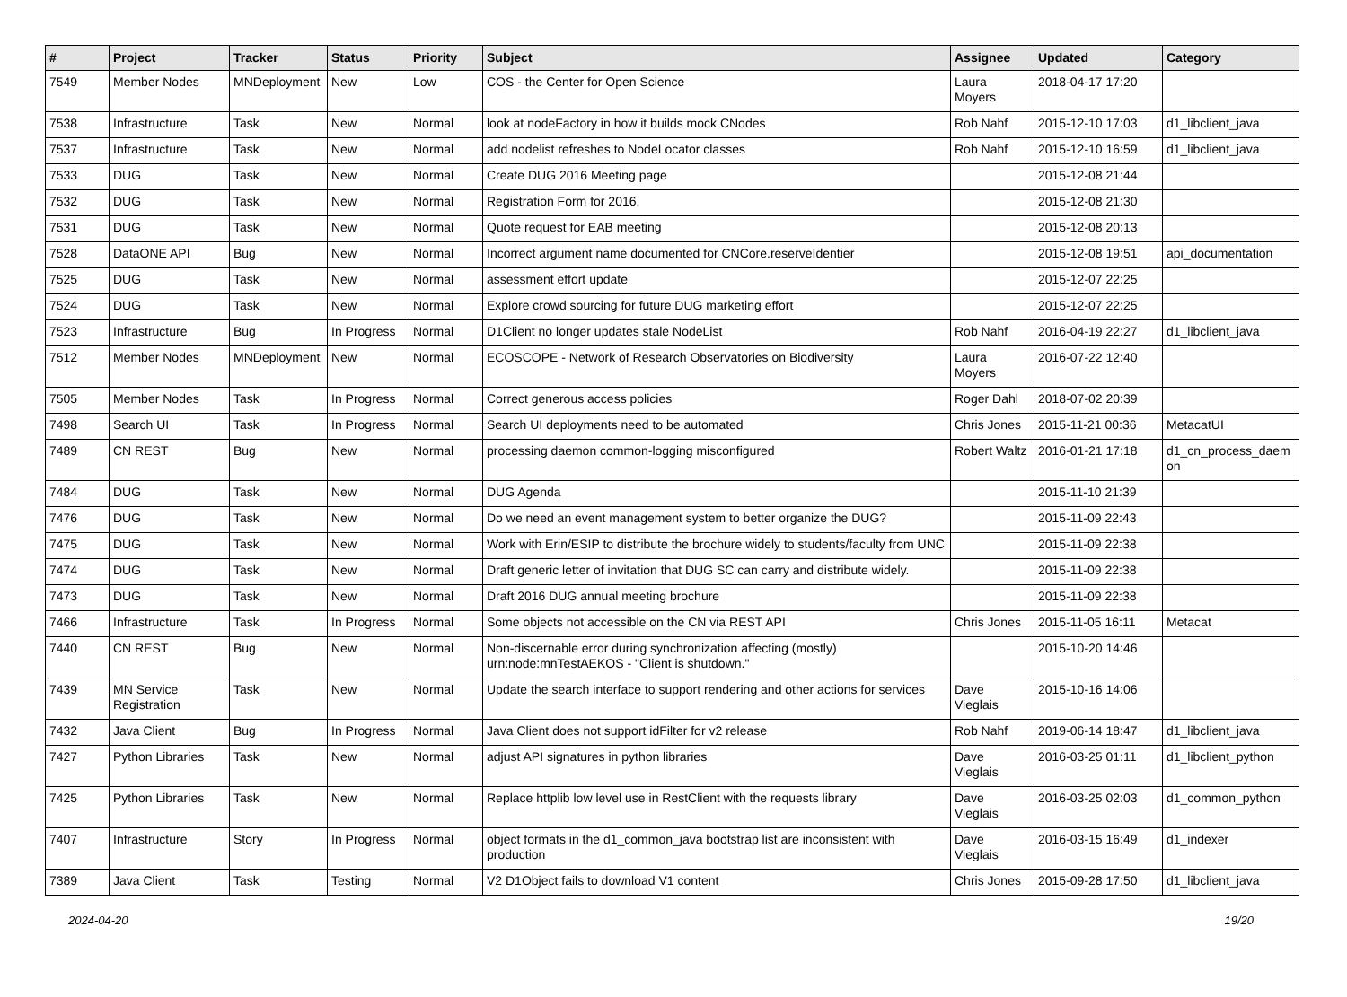| # | Project | Tracker | Status | Priority | Subject | Assignee | Updated | Category |
| --- | --- | --- | --- | --- | --- | --- | --- | --- |
| 7549 | Member Nodes | MNDeployment | New | Low | COS - the Center for Open Science | Laura Moyers | 2018-04-17 17:20 | |
| 7538 | Infrastructure | Task | New | Normal | look at nodeFactory in how it builds mock CNodes | Rob Nahf | 2015-12-10 17:03 | d1_libclient_java |
| 7537 | Infrastructure | Task | New | Normal | add nodelist refreshes to NodeLocator classes | Rob Nahf | 2015-12-10 16:59 | d1_libclient_java |
| 7533 | DUG | Task | New | Normal | Create DUG 2016 Meeting page | | 2015-12-08 21:44 | |
| 7532 | DUG | Task | New | Normal | Registration Form for 2016. | | 2015-12-08 21:30 | |
| 7531 | DUG | Task | New | Normal | Quote request for EAB meeting | | 2015-12-08 20:13 | |
| 7528 | DataONE API | Bug | New | Normal | Incorrect argument name documented for CNCore.reserveIdentier | | 2015-12-08 19:51 | api_documentation |
| 7525 | DUG | Task | New | Normal | assessment effort update | | 2015-12-07 22:25 | |
| 7524 | DUG | Task | New | Normal | Explore crowd sourcing for future DUG marketing effort | | 2015-12-07 22:25 | |
| 7523 | Infrastructure | Bug | In Progress | Normal | D1Client no longer updates stale NodeList | Rob Nahf | 2016-04-19 22:27 | d1_libclient_java |
| 7512 | Member Nodes | MNDeployment | New | Normal | ECOSCOPE - Network of Research Observatories on Biodiversity | Laura Moyers | 2016-07-22 12:40 | |
| 7505 | Member Nodes | Task | In Progress | Normal | Correct generous access policies | Roger Dahl | 2018-07-02 20:39 | |
| 7498 | Search UI | Task | In Progress | Normal | Search UI deployments need to be automated | Chris Jones | 2015-11-21 00:36 | MetacatUI |
| 7489 | CN REST | Bug | New | Normal | processing daemon common-logging misconfigured | Robert Waltz | 2016-01-21 17:18 | d1_cn_process_daem on |
| 7484 | DUG | Task | New | Normal | DUG Agenda | | 2015-11-10 21:39 | |
| 7476 | DUG | Task | New | Normal | Do we need an event management system to better organize the DUG? | | 2015-11-09 22:43 | |
| 7475 | DUG | Task | New | Normal | Work with Erin/ESIP to distribute the brochure widely to students/faculty from UNC | | 2015-11-09 22:38 | |
| 7474 | DUG | Task | New | Normal | Draft generic letter of invitation that DUG SC can carry and distribute widely. | | 2015-11-09 22:38 | |
| 7473 | DUG | Task | New | Normal | Draft 2016 DUG annual meeting brochure | | 2015-11-09 22:38 | |
| 7466 | Infrastructure | Task | In Progress | Normal | Some objects not accessible on the CN via REST API | Chris Jones | 2015-11-05 16:11 | Metacat |
| 7440 | CN REST | Bug | New | Normal | Non-discernable error during synchronization affecting (mostly) urn:node:mnTestAEKOS - "Client is shutdown." | | 2015-10-20 14:46 | |
| 7439 | MN Service Registration | Task | New | Normal | Update the search interface to support rendering and other actions for services | Dave Vieglais | 2015-10-16 14:06 | |
| 7432 | Java Client | Bug | In Progress | Normal | Java Client does not support idFilter for v2 release | Rob Nahf | 2019-06-14 18:47 | d1_libclient_java |
| 7427 | Python Libraries | Task | New | Normal | adjust API signatures in python libraries | Dave Vieglais | 2016-03-25 01:11 | d1_libclient_python |
| 7425 | Python Libraries | Task | New | Normal | Replace httplib low level use in RestClient with the requests library | Dave Vieglais | 2016-03-25 02:03 | d1_common_python |
| 7407 | Infrastructure | Story | In Progress | Normal | object formats in the d1_common_java bootstrap list are inconsistent with production | Dave Vieglais | 2016-03-15 16:49 | d1_indexer |
| 7389 | Java Client | Task | Testing | Normal | V2 D1Object fails to download V1 content | Chris Jones | 2015-09-28 17:50 | d1_libclient_java |
2024-04-20 19/20